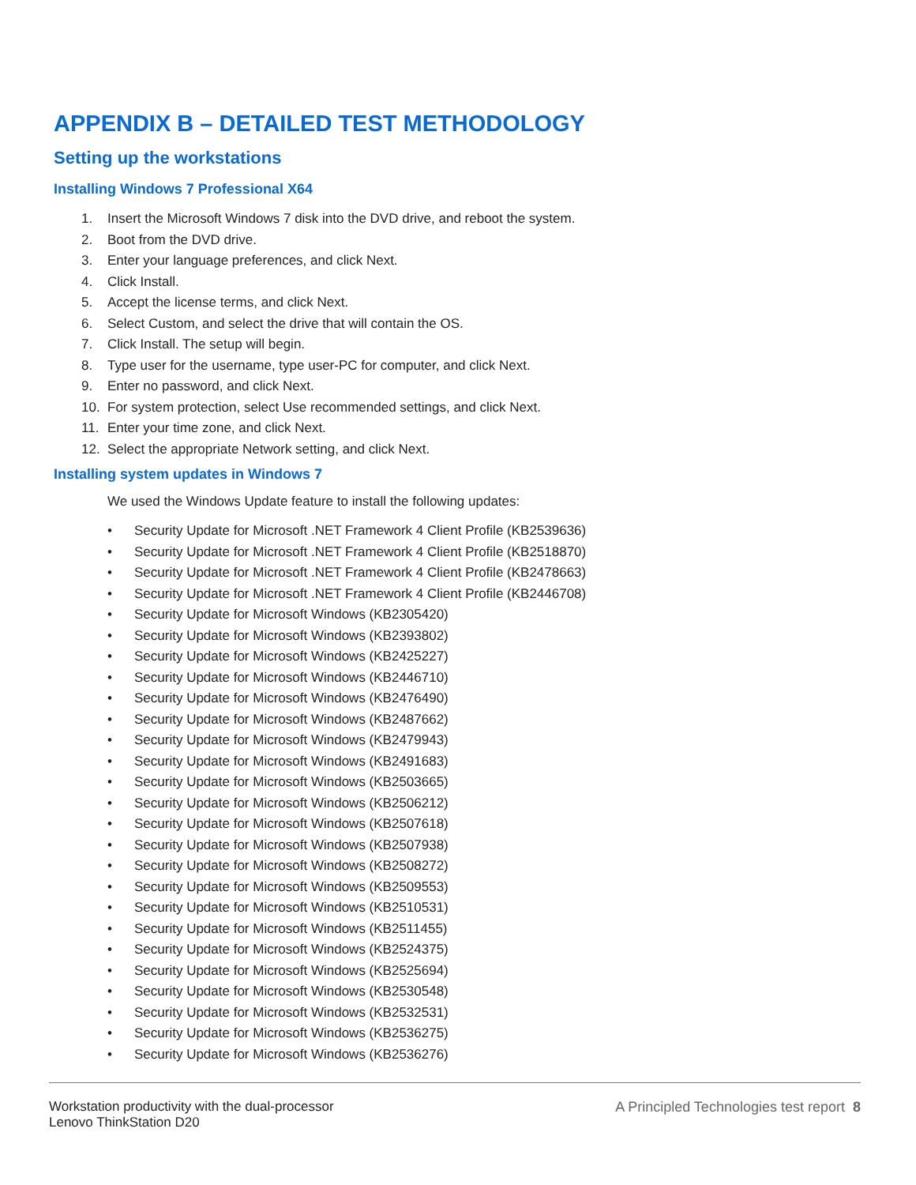APPENDIX B – DETAILED TEST METHODOLOGY
Setting up the workstations
Installing Windows 7 Professional X64
1. Insert the Microsoft Windows 7 disk into the DVD drive, and reboot the system.
2. Boot from the DVD drive.
3. Enter your language preferences, and click Next.
4. Click Install.
5. Accept the license terms, and click Next.
6. Select Custom, and select the drive that will contain the OS.
7. Click Install. The setup will begin.
8. Type user for the username, type user-PC for computer, and click Next.
9. Enter no password, and click Next.
10. For system protection, select Use recommended settings, and click Next.
11. Enter your time zone, and click Next.
12. Select the appropriate Network setting, and click Next.
Installing system updates in Windows 7
We used the Windows Update feature to install the following updates:
• Security Update for Microsoft .NET Framework 4 Client Profile (KB2539636)
• Security Update for Microsoft .NET Framework 4 Client Profile (KB2518870)
• Security Update for Microsoft .NET Framework 4 Client Profile (KB2478663)
• Security Update for Microsoft .NET Framework 4 Client Profile (KB2446708)
• Security Update for Microsoft Windows (KB2305420)
• Security Update for Microsoft Windows (KB2393802)
• Security Update for Microsoft Windows (KB2425227)
• Security Update for Microsoft Windows (KB2446710)
• Security Update for Microsoft Windows (KB2476490)
• Security Update for Microsoft Windows (KB2487662)
• Security Update for Microsoft Windows (KB2479943)
• Security Update for Microsoft Windows (KB2491683)
• Security Update for Microsoft Windows (KB2503665)
• Security Update for Microsoft Windows (KB2506212)
• Security Update for Microsoft Windows (KB2507618)
• Security Update for Microsoft Windows (KB2507938)
• Security Update for Microsoft Windows (KB2508272)
• Security Update for Microsoft Windows (KB2509553)
• Security Update for Microsoft Windows (KB2510531)
• Security Update for Microsoft Windows (KB2511455)
• Security Update for Microsoft Windows (KB2524375)
• Security Update for Microsoft Windows (KB2525694)
• Security Update for Microsoft Windows (KB2530548)
• Security Update for Microsoft Windows (KB2532531)
• Security Update for Microsoft Windows (KB2536275)
• Security Update for Microsoft Windows (KB2536276)
Workstation productivity with the dual-processor
Lenovo ThinkStation D20
A Principled Technologies test report 8